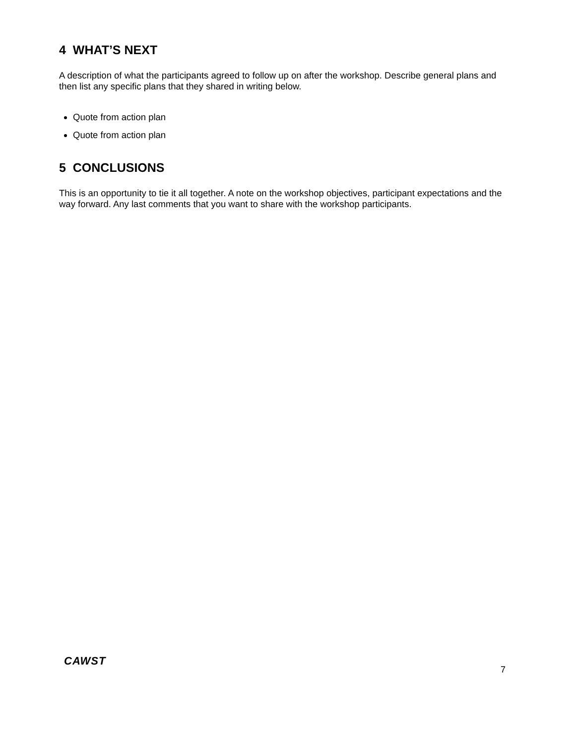4 WHAT’S NEXT
A description of what the participants agreed to follow up on after the workshop. Describe general plans and then list any specific plans that they shared in writing below.
Quote from action plan
Quote from action plan
5 CONCLUSIONS
This is an opportunity to tie it all together. A note on the workshop objectives, participant expectations and the way forward. Any last comments that you want to share with the workshop participants.
CAWST
7